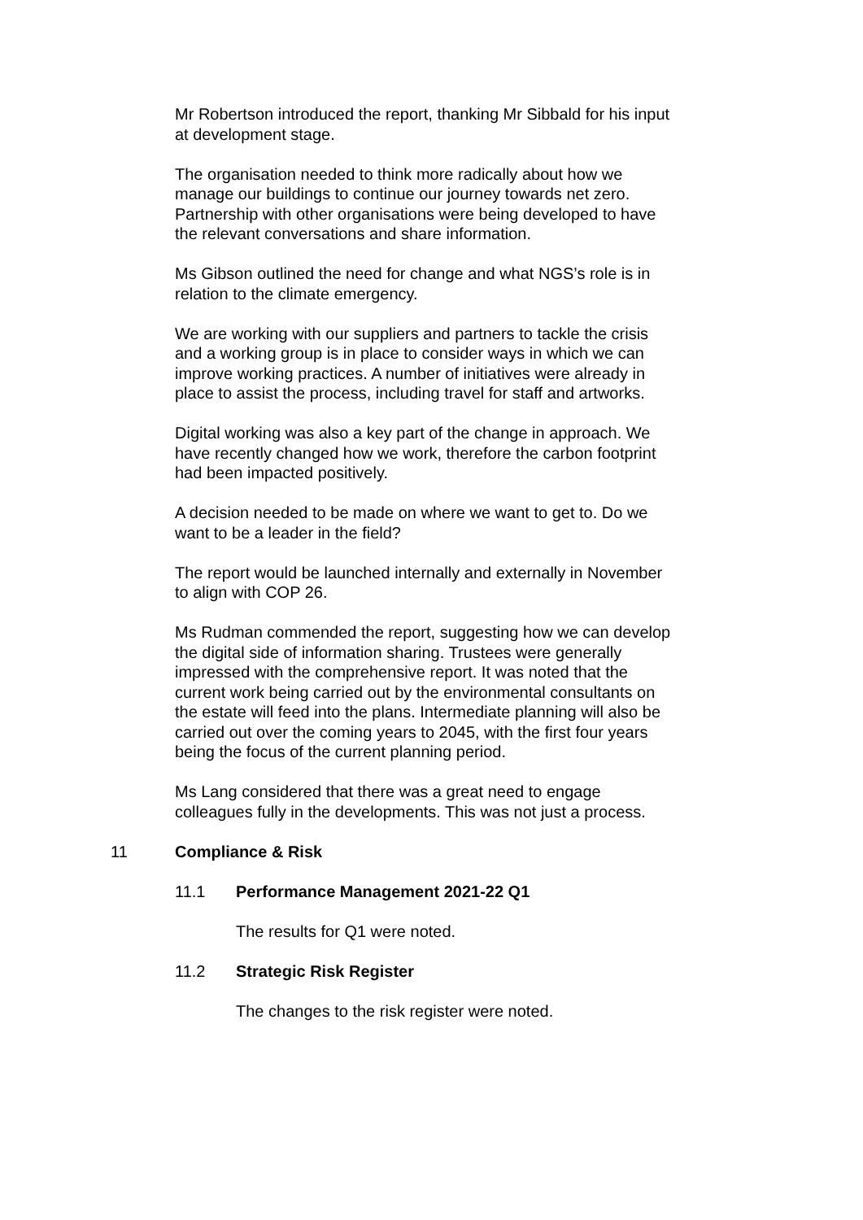Mr Robertson introduced the report, thanking Mr Sibbald for his input at development stage.
The organisation needed to think more radically about how we manage our buildings to continue our journey towards net zero. Partnership with other organisations were being developed to have the relevant conversations and share information.
Ms Gibson outlined the need for change and what NGS’s role is in relation to the climate emergency.
We are working with our suppliers and partners to tackle the crisis and a working group is in place to consider ways in which we can improve working practices. A number of initiatives were already in place to assist the process, including travel for staff and artworks.
Digital working was also a key part of the change in approach. We have recently changed how we work, therefore the carbon footprint had been impacted positively.
A decision needed to be made on where we want to get to. Do we want to be a leader in the field?
The report would be launched internally and externally in November to align with COP 26.
Ms Rudman commended the report, suggesting how we can develop the digital side of information sharing. Trustees were generally impressed with the comprehensive report. It was noted that the current work being carried out by the environmental consultants on the estate will feed into the plans. Intermediate planning will also be carried out over the coming years to 2045, with the first four years being the focus of the current planning period.
Ms Lang considered that there was a great need to engage colleagues fully in the developments. This was not just a process.
11 Compliance & Risk
11.1 Performance Management 2021-22 Q1
The results for Q1 were noted.
11.2 Strategic Risk Register
The changes to the risk register were noted.